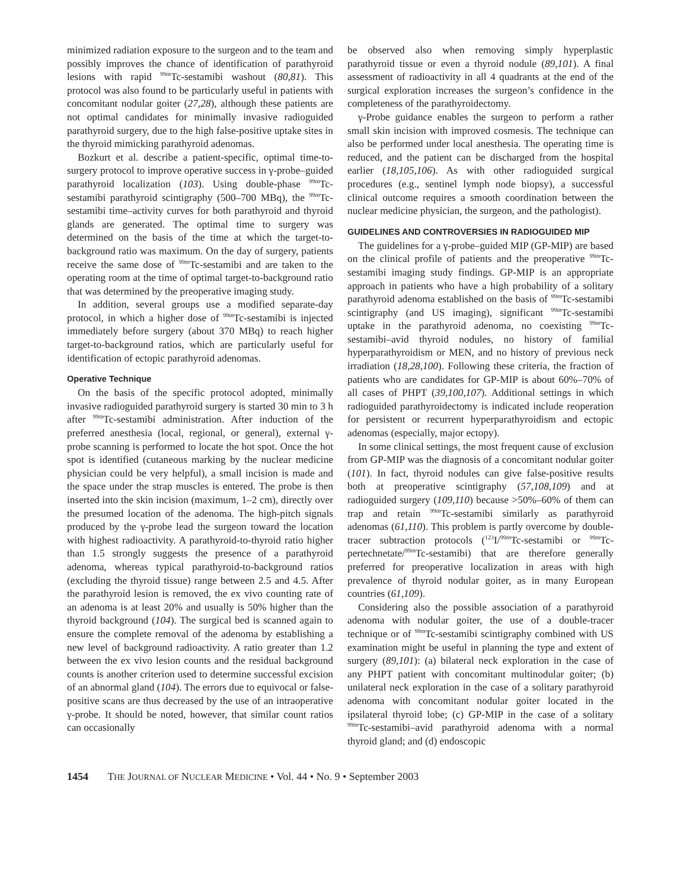minimized radiation exposure to the surgeon and to the team and possibly improves the chance of identification of parathyroid lesions with rapid <sup>99m</sup>Tc-sestamibi washout (80,81). This protocol was also found to be particularly useful in patients with concomitant nodular goiter (27,28), although these patients are not optimal candidates for minimally invasive radioguided parathyroid surgery, due to the high false-positive uptake sites in the thyroid mimicking parathyroid adenomas.
Bozkurt et al. describe a patient-specific, optimal time-to-surgery protocol to improve operative success in γ-probe–guided parathyroid localization (103). Using double-phase <sup>99m</sup>Tc-sestamibi parathyroid scintigraphy (500–700 MBq), the <sup>99m</sup>Tc-sestamibi time–activity curves for both parathyroid and thyroid glands are generated. The optimal time to surgery was determined on the basis of the time at which the target-to-background ratio was maximum. On the day of surgery, patients receive the same dose of <sup>99m</sup>Tc-sestamibi and are taken to the operating room at the time of optimal target-to-background ratio that was determined by the preoperative imaging study.
In addition, several groups use a modified separate-day protocol, in which a higher dose of <sup>99m</sup>Tc-sestamibi is injected immediately before surgery (about 370 MBq) to reach higher target-to-background ratios, which are particularly useful for identification of ectopic parathyroid adenomas.
Operative Technique
On the basis of the specific protocol adopted, minimally invasive radioguided parathyroid surgery is started 30 min to 3 h after <sup>99m</sup>Tc-sestamibi administration. After induction of the preferred anesthesia (local, regional, or general), external γ-probe scanning is performed to locate the hot spot. Once the hot spot is identified (cutaneous marking by the nuclear medicine physician could be very helpful), a small incision is made and the space under the strap muscles is entered. The probe is then inserted into the skin incision (maximum, 1–2 cm), directly over the presumed location of the adenoma. The high-pitch signals produced by the γ-probe lead the surgeon toward the location with highest radioactivity. A parathyroid-to-thyroid ratio higher than 1.5 strongly suggests the presence of a parathyroid adenoma, whereas typical parathyroid-to-background ratios (excluding the thyroid tissue) range between 2.5 and 4.5. After the parathyroid lesion is removed, the ex vivo counting rate of an adenoma is at least 20% and usually is 50% higher than the thyroid background (104). The surgical bed is scanned again to ensure the complete removal of the adenoma by establishing a new level of background radioactivity. A ratio greater than 1.2 between the ex vivo lesion counts and the residual background counts is another criterion used to determine successful excision of an abnormal gland (104). The errors due to equivocal or false-positive scans are thus decreased by the use of an intraoperative γ-probe. It should be noted, however, that similar count ratios can occasionally
be observed also when removing simply hyperplastic parathyroid tissue or even a thyroid nodule (89,101). A final assessment of radioactivity in all 4 quadrants at the end of the surgical exploration increases the surgeon’s confidence in the completeness of the parathyroidectomy.
γ-Probe guidance enables the surgeon to perform a rather small skin incision with improved cosmesis. The technique can also be performed under local anesthesia. The operating time is reduced, and the patient can be discharged from the hospital earlier (18,105,106). As with other radioguided surgical procedures (e.g., sentinel lymph node biopsy), a successful clinical outcome requires a smooth coordination between the nuclear medicine physician, the surgeon, and the pathologist).
GUIDELINES AND CONTROVERSIES IN RADIOGUIDED MIP
The guidelines for a γ-probe–guided MIP (GP-MIP) are based on the clinical profile of patients and the preoperative <sup>99m</sup>Tc-sestamibi imaging study findings. GP-MIP is an appropriate approach in patients who have a high probability of a solitary parathyroid adenoma established on the basis of <sup>99m</sup>Tc-sestamibi scintigraphy (and US imaging), significant <sup>99m</sup>Tc-sestamibi uptake in the parathyroid adenoma, no coexisting <sup>99m</sup>Tc-sestamibi–avid thyroid nodules, no history of familial hyperparathyroidism or MEN, and no history of previous neck irradiation (18,28,100). Following these criteria, the fraction of patients who are candidates for GP-MIP is about 60%–70% of all cases of PHPT (39,100,107). Additional settings in which radioguided parathyroidectomy is indicated include reoperation for persistent or recurrent hyperparathyroidism and ectopic adenomas (especially, major ectopy).
In some clinical settings, the most frequent cause of exclusion from GP-MIP was the diagnosis of a concomitant nodular goiter (101). In fact, thyroid nodules can give false-positive results both at preoperative scintigraphy (57,108,109) and at radioguided surgery (109,110) because >50%–60% of them can trap and retain <sup>99m</sup>Tc-sestamibi similarly as parathyroid adenomas (61,110). This problem is partly overcome by double-tracer subtraction protocols (<sup>123</sup>I/<sup>99m</sup>Tc-sestamibi or <sup>99m</sup>Tc-pertechnetate/<sup>99m</sup>Tc-sestamibi) that are therefore generally preferred for preoperative localization in areas with high prevalence of thyroid nodular goiter, as in many European countries (61,109).
Considering also the possible association of a parathyroid adenoma with nodular goiter, the use of a double-tracer technique or of <sup>99m</sup>Tc-sestamibi scintigraphy combined with US examination might be useful in planning the type and extent of surgery (89,101): (a) bilateral neck exploration in the case of any PHPT patient with concomitant multinodular goiter; (b) unilateral neck exploration in the case of a solitary parathyroid adenoma with concomitant nodular goiter located in the ipsilateral thyroid lobe; (c) GP-MIP in the case of a solitary <sup>99m</sup>Tc-sestamibi–avid parathyroid adenoma with a normal thyroid gland; and (d) endoscopic
1454 THE JOURNAL OF NUCLEAR MEDICINE • Vol. 44 • No. 9 • September 2003